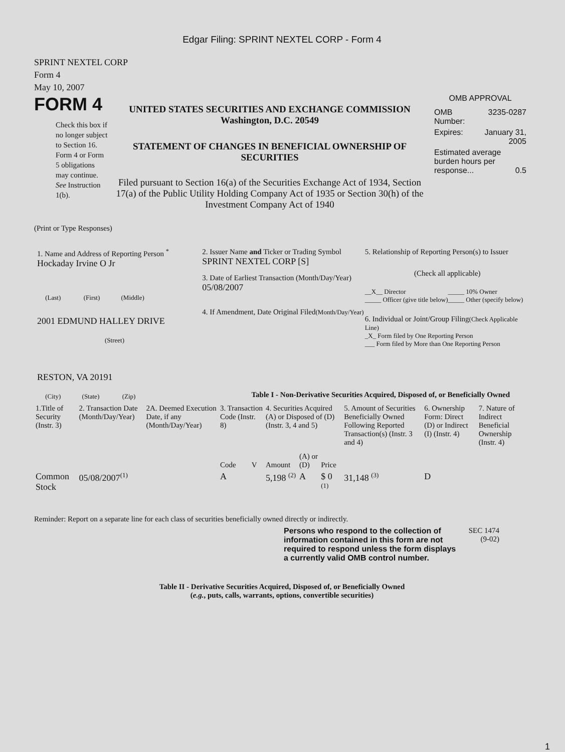Edgar Filing: SPRINT NEXTEL CORP - Form 4
SPRINT NEXTEL CORP
Form 4
May 10, 2007
FORM 4
Check this box if no longer subject to Section 16. Form 4 or Form 5 obligations may continue. See Instruction 1(b).
UNITED STATES SECURITIES AND EXCHANGE COMMISSION
Washington, D.C. 20549
STATEMENT OF CHANGES IN BENEFICIAL OWNERSHIP OF SECURITIES
Filed pursuant to Section 16(a) of the Securities Exchange Act of 1934, Section 17(a) of the Public Utility Holding Company Act of 1935 or Section 30(h) of the Investment Company Act of 1940
OMB APPROVAL
| OMB Number: | 3235-0287 |
| Expires: | January 31, 2005 |
| Estimated average burden hours per response... 0.5 | |
(Print or Type Responses)
1. Name and Address of Reporting Person <sup>*</sup>
Hockaday Irvine O Jr
(Last) (First) (Middle)
2001 EDMUND HALLEY DRIVE
(Street)
RESTON, VA 20191
(City) (State) (Zip)
2. Issuer Name and Ticker or Trading Symbol
SPRINT NEXTEL CORP [S]
3. Date of Earliest Transaction (Month/Day/Year)
05/08/2007
4. If Amendment, Date Original Filed(Month/Day/Year)
5. Relationship of Reporting Person(s) to Issuer
(Check all applicable)
| __X__ Director _____ Officer (give title below) | _____ 10% Owner _____ Other (specify below) |
6. Individual or Joint/Group Filing(Check Applicable Line)
_X_ Form filed by One Reporting Person
___ Form filed by More than One Reporting Person
Table I - Non-Derivative Securities Acquired, Disposed of, or Beneficially Owned
| 1.Title of Security (Instr. 3) | 2. Transaction Date (Month/Day/Year) | 2A. Deemed Execution Date, if any (Month/Day/Year) | 3. Transaction Code (Instr. 8) | | 4. Securities Acquired (A) or Disposed of (D) (Instr. 3, 4 and 5) | | | 5. Amount of Securities Beneficially Owned Following Reported Transaction(s) (Instr. 3 and 4) | 6. Ownership Form: Direct (D) or Indirect (I) (Instr. 4) | 7. Nature of Indirect Beneficial Ownership (Instr. 4) |
| --- | --- | --- | --- | --- | --- | --- | --- | --- | --- | --- |
| | | | Code | V | Amount | (A) or (D) | Price | | | |
| Common Stock | 05/08/2007<sup>(1)</sup> | | A | | 5,198 <sup>(2)</sup> | A | $ 0 <sup>(1)</sup> | 31,148 <sup>(3)</sup> | D | |
Reminder: Report on a separate line for each class of securities beneficially owned directly or indirectly.
Persons who respond to the collection of information contained in this form are not required to respond unless the form displays a currently valid OMB control number.
SEC 1474 (9-02)
Table II - Derivative Securities Acquired, Disposed of, or Beneficially Owned
(e.g., puts, calls, warrants, options, convertible securities)
1